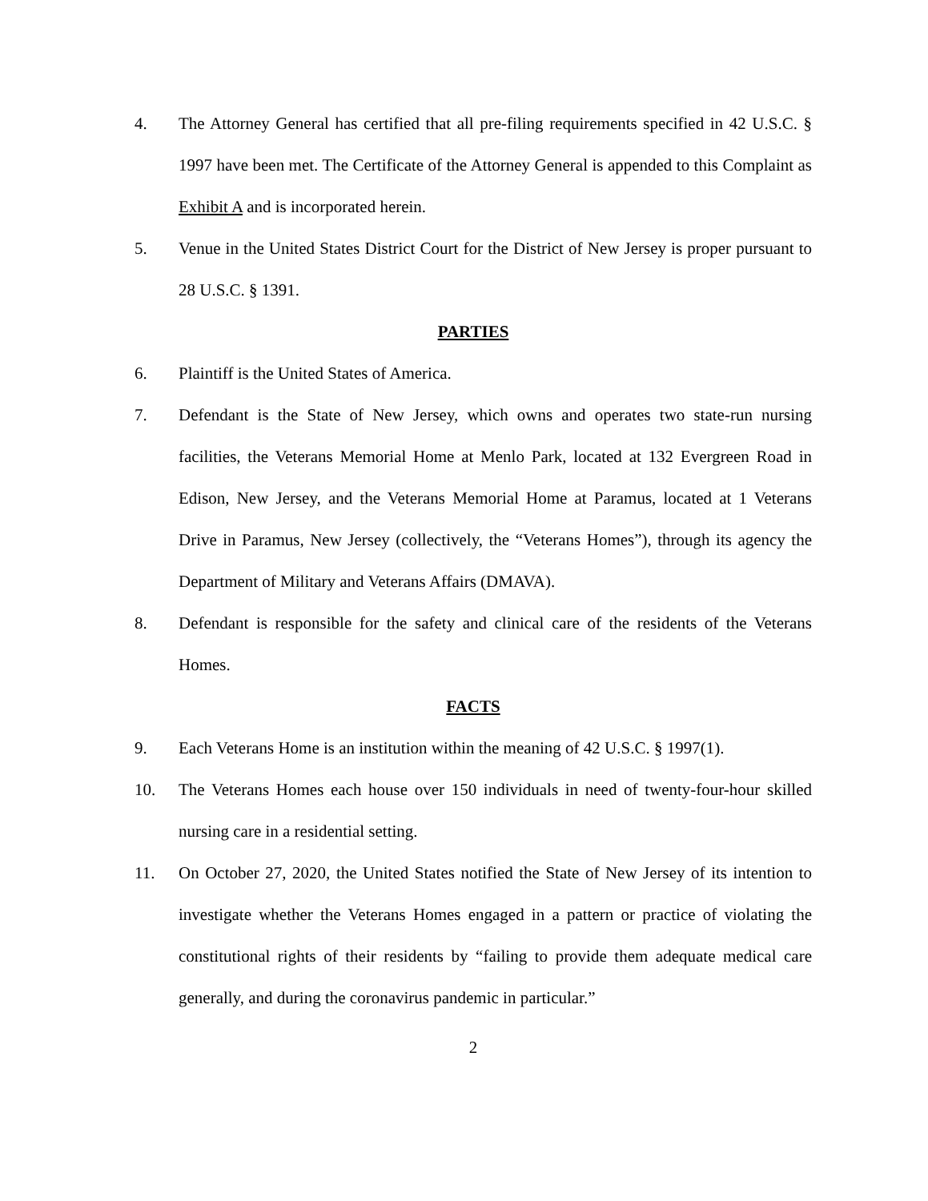4. The Attorney General has certified that all pre-filing requirements specified in 42 U.S.C. § 1997 have been met. The Certificate of the Attorney General is appended to this Complaint as Exhibit A and is incorporated herein.
5. Venue in the United States District Court for the District of New Jersey is proper pursuant to 28 U.S.C. § 1391.
PARTIES
6. Plaintiff is the United States of America.
7. Defendant is the State of New Jersey, which owns and operates two state-run nursing facilities, the Veterans Memorial Home at Menlo Park, located at 132 Evergreen Road in Edison, New Jersey, and the Veterans Memorial Home at Paramus, located at 1 Veterans Drive in Paramus, New Jersey (collectively, the “Veterans Homes”), through its agency the Department of Military and Veterans Affairs (DMAVA).
8. Defendant is responsible for the safety and clinical care of the residents of the Veterans Homes.
FACTS
9. Each Veterans Home is an institution within the meaning of 42 U.S.C. § 1997(1).
10. The Veterans Homes each house over 150 individuals in need of twenty-four-hour skilled nursing care in a residential setting.
11. On October 27, 2020, the United States notified the State of New Jersey of its intention to investigate whether the Veterans Homes engaged in a pattern or practice of violating the constitutional rights of their residents by “failing to provide them adequate medical care generally, and during the coronavirus pandemic in particular.”
2